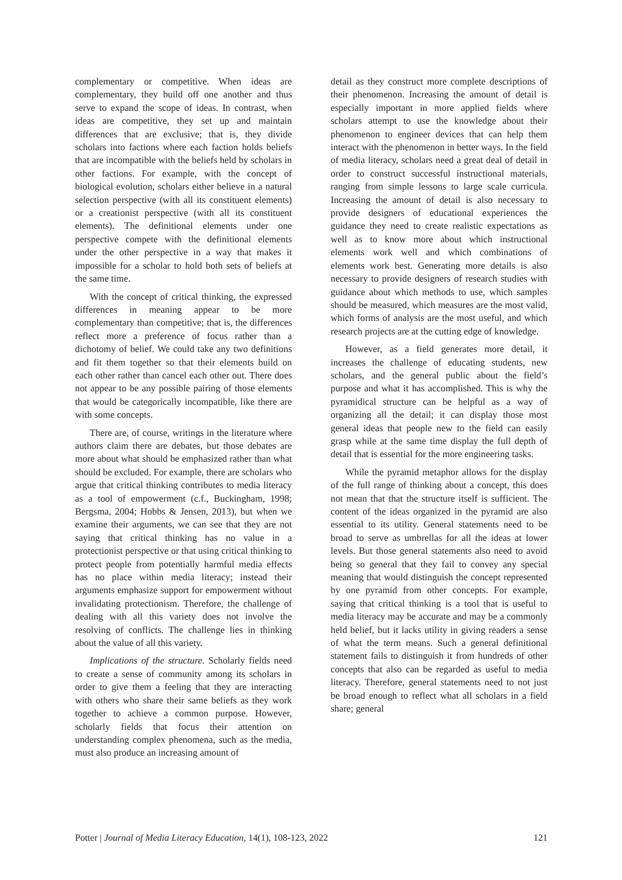complementary or competitive. When ideas are complementary, they build off one another and thus serve to expand the scope of ideas. In contrast, when ideas are competitive, they set up and maintain differences that are exclusive; that is, they divide scholars into factions where each faction holds beliefs that are incompatible with the beliefs held by scholars in other factions. For example, with the concept of biological evolution, scholars either believe in a natural selection perspective (with all its constituent elements) or a creationist perspective (with all its constituent elements). The definitional elements under one perspective compete with the definitional elements under the other perspective in a way that makes it impossible for a scholar to hold both sets of beliefs at the same time.
With the concept of critical thinking, the expressed differences in meaning appear to be more complementary than competitive; that is, the differences reflect more a preference of focus rather than a dichotomy of belief. We could take any two definitions and fit them together so that their elements build on each other rather than cancel each other out. There does not appear to be any possible pairing of those elements that would be categorically incompatible, like there are with some concepts.
There are, of course, writings in the literature where authors claim there are debates, but those debates are more about what should be emphasized rather than what should be excluded. For example, there are scholars who argue that critical thinking contributes to media literacy as a tool of empowerment (c.f., Buckingham, 1998; Bergsma, 2004; Hobbs & Jensen, 2013), but when we examine their arguments, we can see that they are not saying that critical thinking has no value in a protectionist perspective or that using critical thinking to protect people from potentially harmful media effects has no place within media literacy; instead their arguments emphasize support for empowerment without invalidating protectionism. Therefore, the challenge of dealing with all this variety does not involve the resolving of conflicts. The challenge lies in thinking about the value of all this variety.
Implications of the structure. Scholarly fields need to create a sense of community among its scholars in order to give them a feeling that they are interacting with others who share their same beliefs as they work together to achieve a common purpose. However, scholarly fields that focus their attention on understanding complex phenomena, such as the media, must also produce an increasing amount of
detail as they construct more complete descriptions of their phenomenon. Increasing the amount of detail is especially important in more applied fields where scholars attempt to use the knowledge about their phenomenon to engineer devices that can help them interact with the phenomenon in better ways. In the field of media literacy, scholars need a great deal of detail in order to construct successful instructional materials, ranging from simple lessons to large scale curricula. Increasing the amount of detail is also necessary to provide designers of educational experiences the guidance they need to create realistic expectations as well as to know more about which instructional elements work well and which combinations of elements work best. Generating more details is also necessary to provide designers of research studies with guidance about which methods to use, which samples should be measured, which measures are the most valid, which forms of analysis are the most useful, and which research projects are at the cutting edge of knowledge.
However, as a field generates more detail, it increases the challenge of educating students, new scholars, and the general public about the field’s purpose and what it has accomplished. This is why the pyramidical structure can be helpful as a way of organizing all the detail; it can display those most general ideas that people new to the field can easily grasp while at the same time display the full depth of detail that is essential for the more engineering tasks.
While the pyramid metaphor allows for the display of the full range of thinking about a concept, this does not mean that that the structure itself is sufficient. The content of the ideas organized in the pyramid are also essential to its utility. General statements need to be broad to serve as umbrellas for all the ideas at lower levels. But those general statements also need to avoid being so general that they fail to convey any special meaning that would distinguish the concept represented by one pyramid from other concepts. For example, saying that critical thinking is a tool that is useful to media literacy may be accurate and may be a commonly held belief, but it lacks utility in giving readers a sense of what the term means. Such a general definitional statement fails to distinguish it from hundreds of other concepts that also can be regarded as useful to media literacy. Therefore, general statements need to not just be broad enough to reflect what all scholars in a field share; general
Potter | Journal of Media Literacy Education, 14(1), 108-123, 2022 121